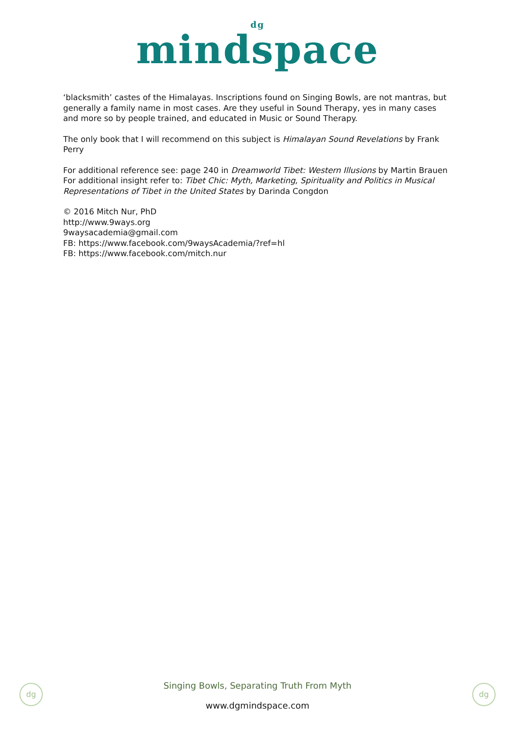dg
mindspace
‘blacksmith’ castes of the Himalayas. Inscriptions found on Singing Bowls, are not mantras, but generally a family name in most cases. Are they useful in Sound Therapy, yes in many cases and more so by people trained, and educated in Music or Sound Therapy.
The only book that I will recommend on this subject is Himalayan Sound Revelations by Frank Perry
For additional reference see: page 240 in Dreamworld Tibet: Western Illusions by Martin Brauen
For additional insight refer to: Tibet Chic: Myth, Marketing, Spirituality and Politics in Musical Representations of Tibet in the United States by Darinda Congdon
© 2016 Mitch Nur, PhD
http://www.9ways.org
9waysacademia@gmail.com
FB: https://www.facebook.com/9waysAcademia/?ref=hl
FB: https://www.facebook.com/mitch.nur
dg
Singing Bowls, Separating Truth From Myth
www.dgmindspace.com
dg